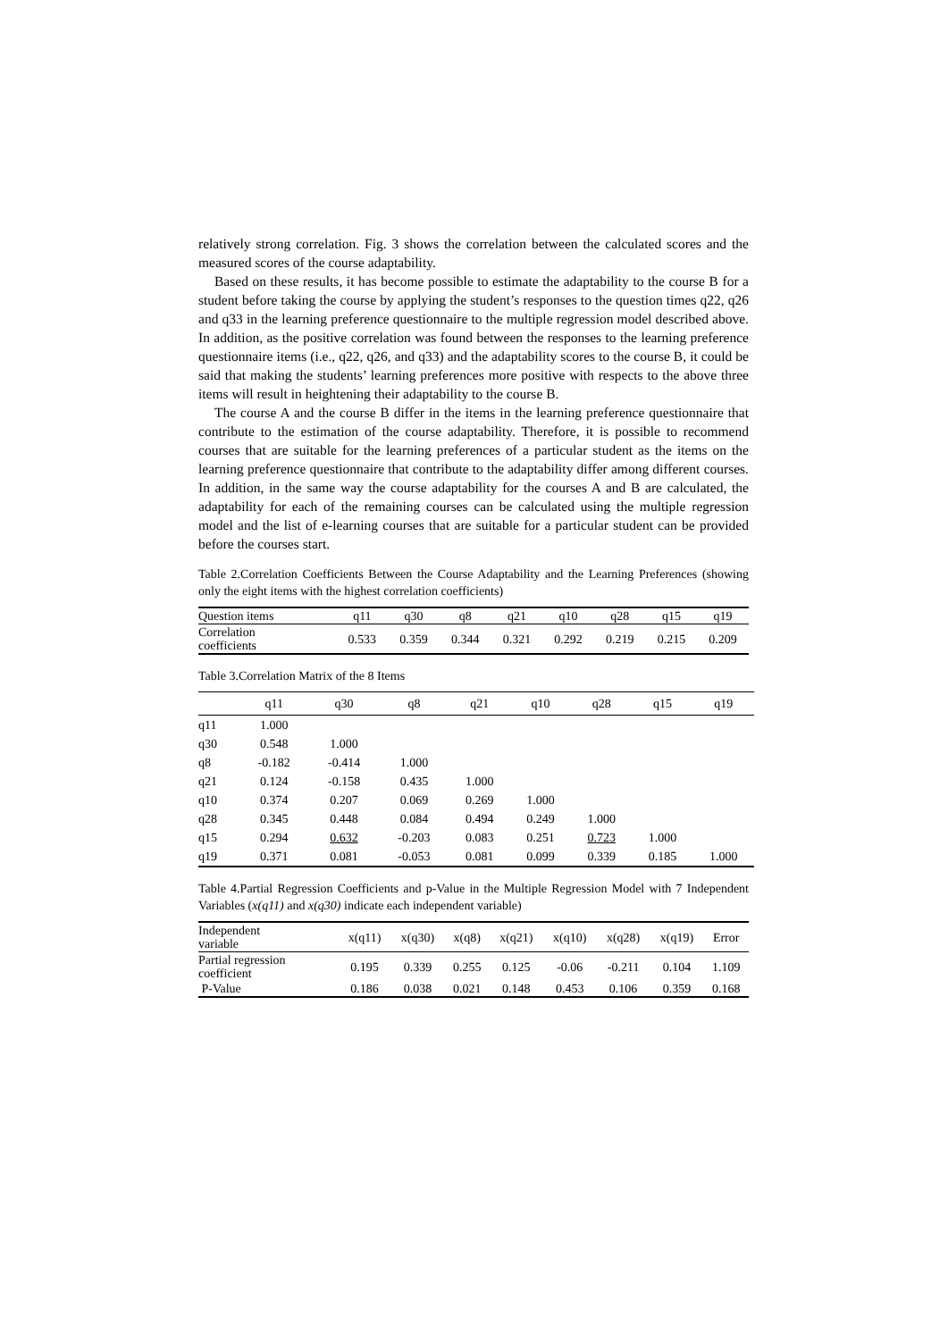relatively strong correlation. Fig. 3 shows the correlation between the calculated scores and the measured scores of the course adaptability.
Based on these results, it has become possible to estimate the adaptability to the course B for a student before taking the course by applying the student’s responses to the question times q22, q26 and q33 in the learning preference questionnaire to the multiple regression model described above. In addition, as the positive correlation was found between the responses to the learning preference questionnaire items (i.e., q22, q26, and q33) and the adaptability scores to the course B, it could be said that making the students’ learning preferences more positive with respects to the above three items will result in heightening their adaptability to the course B.
The course A and the course B differ in the items in the learning preference questionnaire that contribute to the estimation of the course adaptability. Therefore, it is possible to recommend courses that are suitable for the learning preferences of a particular student as the items on the learning preference questionnaire that contribute to the adaptability differ among different courses. In addition, in the same way the course adaptability for the courses A and B are calculated, the adaptability for each of the remaining courses can be calculated using the multiple regression model and the list of e-learning courses that are suitable for a particular student can be provided before the courses start.
Table 2.Correlation Coefficients Between the Course Adaptability and the Learning Preferences (showing only the eight items with the highest correlation coefficients)
| Question items | q11 | q30 | q8 | q21 | q10 | q28 | q15 | q19 |
| Correlation coefficients | 0.533 | 0.359 | 0.344 | 0.321 | 0.292 | 0.219 | 0.215 | 0.209 |
Table 3.Correlation Matrix of the 8 Items
| | q11 | q30 | q8 | q21 | q10 | q28 | q15 | q19 |
| --- | --- | --- | --- | --- | --- | --- | --- | --- |
| q11 | 1.000 | | | | | | | |
| q30 | 0.548 | 1.000 | | | | | | |
| q8 | -0.182 | -0.414 | 1.000 | | | | | |
| q21 | 0.124 | -0.158 | 0.435 | 1.000 | | | | |
| q10 | 0.374 | 0.207 | 0.069 | 0.269 | 1.000 | | | |
| q28 | 0.345 | 0.448 | 0.084 | 0.494 | 0.249 | 1.000 | | |
| q15 | 0.294 | 0.632 | -0.203 | 0.083 | 0.251 | 0.723 | 1.000 | |
| q19 | 0.371 | 0.081 | -0.053 | 0.081 | 0.099 | 0.339 | 0.185 | 1.000 |
Table 4.Partial Regression Coefficients and p-Value in the Multiple Regression Model with 7 Independent Variables (x(q11) and x(q30) indicate each independent variable)
| Independent variable | x(q11) | x(q30) | x(q8) | x(q21) | x(q10) | x(q28) | x(q19) | Error |
| Partial regression coefficient | 0.195 | 0.339 | 0.255 | 0.125 | -0.06 | -0.211 | 0.104 | 1.109 |
| P-Value | 0.186 | 0.038 | 0.021 | 0.148 | 0.453 | 0.106 | 0.359 | 0.168 |